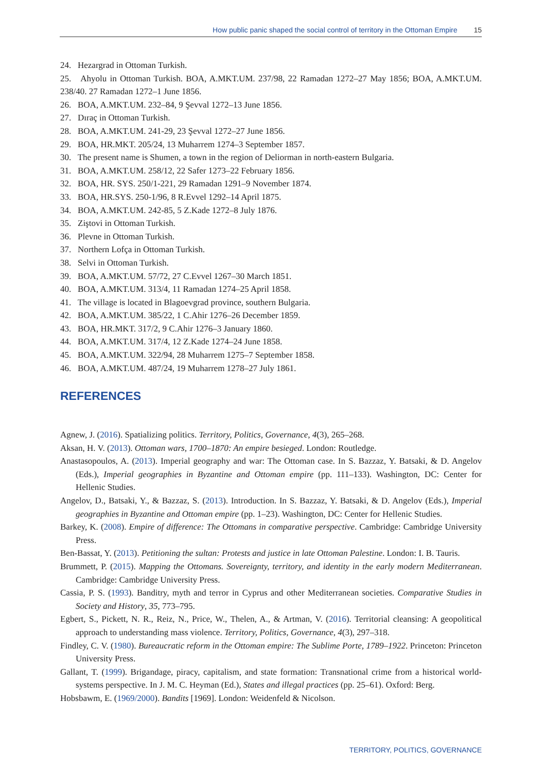How public panic shaped the social control of territory in the Ottoman Empire 15
24. Hezargrad in Ottoman Turkish.
25. Ahyolu in Ottoman Turkish. BOA, A.MKT.UM. 237/98, 22 Ramadan 1272–27 May 1856; BOA, A.MKT.UM. 238/40. 27 Ramadan 1272–1 June 1856.
26. BOA, A.MKT.UM. 232–84, 9 Şevval 1272–13 June 1856.
27. Dıraç in Ottoman Turkish.
28. BOA, A.MKT.UM. 241-29, 23 Şevval 1272–27 June 1856.
29. BOA, HR.MKT. 205/24, 13 Muharrem 1274–3 September 1857.
30. The present name is Shumen, a town in the region of Deliorman in north-eastern Bulgaria.
31. BOA, A.MKT.UM. 258/12, 22 Safer 1273–22 February 1856.
32. BOA, HR. SYS. 250/1-221, 29 Ramadan 1291–9 November 1874.
33. BOA, HR.SYS. 250-1/96, 8 R.Evvel 1292–14 April 1875.
34. BOA, A.MKT.UM. 242-85, 5 Z.Kade 1272–8 July 1876.
35. Ziştovi in Ottoman Turkish.
36. Plevne in Ottoman Turkish.
37. Northern Lofça in Ottoman Turkish.
38. Selvi in Ottoman Turkish.
39. BOA, A.MKT.UM. 57/72, 27 C.Evvel 1267–30 March 1851.
40. BOA, A.MKT.UM. 313/4, 11 Ramadan 1274–25 April 1858.
41. The village is located in Blagoevgrad province, southern Bulgaria.
42. BOA, A.MKT.UM. 385/22, 1 C.Ahir 1276–26 December 1859.
43. BOA, HR.MKT. 317/2, 9 C.Ahir 1276–3 January 1860.
44. BOA, A.MKT.UM. 317/4, 12 Z.Kade 1274–24 June 1858.
45. BOA, A.MKT.UM. 322/94, 28 Muharrem 1275–7 September 1858.
46. BOA, A.MKT.UM. 487/24, 19 Muharrem 1278–27 July 1861.
REFERENCES
Agnew, J. (2016). Spatializing politics. Territory, Politics, Governance, 4(3), 265–268.
Aksan, H. V. (2013). Ottoman wars, 1700–1870: An empire besieged. London: Routledge.
Anastasopoulos, A. (2013). Imperial geography and war: The Ottoman case. In S. Bazzaz, Y. Batsaki, & D. Angelov (Eds.), Imperial geographies in Byzantine and Ottoman empire (pp. 111–133). Washington, DC: Center for Hellenic Studies.
Angelov, D., Batsaki, Y., & Bazzaz, S. (2013). Introduction. In S. Bazzaz, Y. Batsaki, & D. Angelov (Eds.), Imperial geographies in Byzantine and Ottoman empire (pp. 1–23). Washington, DC: Center for Hellenic Studies.
Barkey, K. (2008). Empire of difference: The Ottomans in comparative perspective. Cambridge: Cambridge University Press.
Ben-Bassat, Y. (2013). Petitioning the sultan: Protests and justice in late Ottoman Palestine. London: I. B. Tauris.
Brummett, P. (2015). Mapping the Ottomans. Sovereignty, territory, and identity in the early modern Mediterranean. Cambridge: Cambridge University Press.
Cassia, P. S. (1993). Banditry, myth and terror in Cyprus and other Mediterranean societies. Comparative Studies in Society and History, 35, 773–795.
Egbert, S., Pickett, N. R., Reiz, N., Price, W., Thelen, A., & Artman, V. (2016). Territorial cleansing: A geopolitical approach to understanding mass violence. Territory, Politics, Governance, 4(3), 297–318.
Findley, C. V. (1980). Bureaucratic reform in the Ottoman empire: The Sublime Porte, 1789–1922. Princeton: Princeton University Press.
Gallant, T. (1999). Brigandage, piracy, capitalism, and state formation: Transnational crime from a historical world-systems perspective. In J. M. C. Heyman (Ed.), States and illegal practices (pp. 25–61). Oxford: Berg.
Hobsbawm, E. (1969/2000). Bandits [1969]. London: Weidenfeld & Nicolson.
TERRITORY, POLITICS, GOVERNANCE